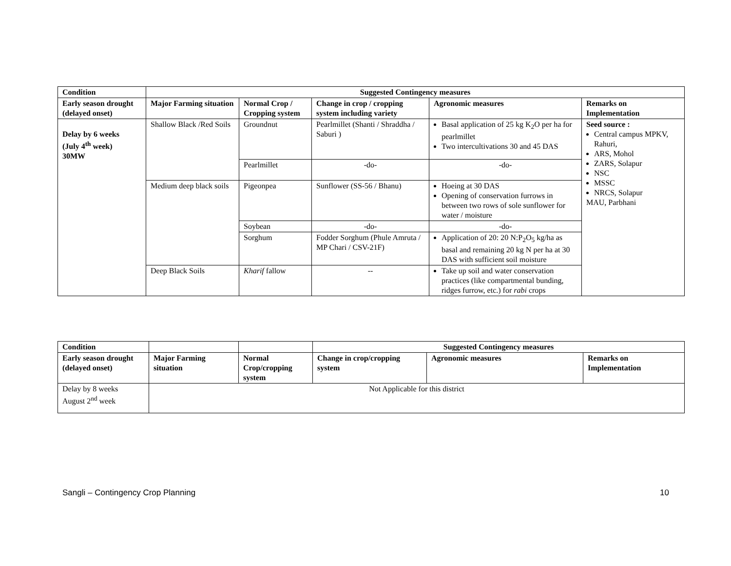| Condition | Suggested Contingency measures | | | | |
| --- | --- | --- | --- | --- | --- |
| Early season drought (delayed onset) | Major Farming situation | Normal Crop / Cropping system | Change in crop / cropping system including variety | Agronomic measures | Remarks on Implementation |
| Delay by 6 weeks (July 4<sup>th</sup> week) 30MW | Shallow Black /Red Soils | Groundnut | Pearlmillet (Shanti / Shraddha / Saburi ) | Basal application of 25 kg K<sub>2</sub>O per ha for pearlmillet Two intercultivations 30 and 45 DAS | Seed source : Central campus MPKV, Rahuri, ARS, Mohol ZARS, Solapur NSC MSSC NRCS, Solapur MAU, Parbhani |
| | | Pearlmillet | -do- | -do- | |
| | Medium deep black soils | Pigeonpea | Sunflower (SS-56 / Bhanu) | Hoeing at 30 DAS Opening of conservation furrows in between two rows of sole sunflower for water / moisture | |
| | | Soybean | -do- | -do- | |
| | | Sorghum | Fodder Sorghum (Phule Amruta / MP Chari / CSV-21F) | Application of 20: 20 N:P<sub>2</sub>O<sub>5</sub> kg/ha as basal and remaining 20 kg N per ha at 30 DAS with sufficient soil moisture | |
| | Deep Black Soils | Kharif fallow | -- | Take up soil and water conservation practices (like compartmental bunding, ridges furrow, etc.) for rabi crops | |
| Condition | | | Suggested Contingency measures | | |
| Early season drought (delayed onset) | Major Farming situation | Normal Crop/cropping system | Change in crop/cropping system | Agronomic measures | Remarks on Implementation |
| Delay by 8 weeks August 2<sup>nd</sup> week | Not Applicable for this district | | | | |
Sangli – Contingency Crop Planning 10